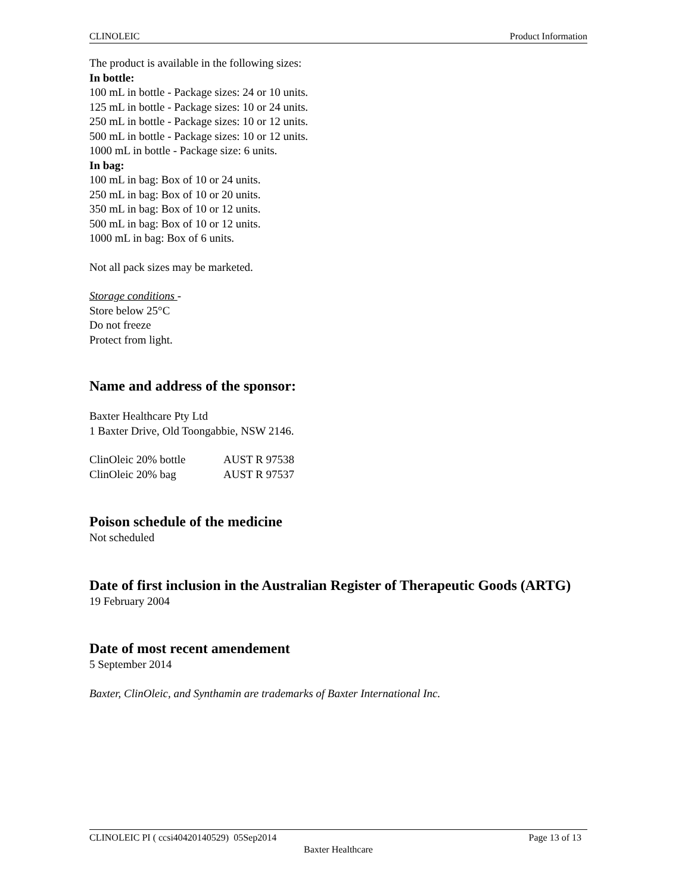CLINOLEIC Product Information
The product is available in the following sizes:
In bottle:
100 mL in bottle - Package sizes: 24 or 10 units.
125 mL in bottle - Package sizes: 10 or 24 units.
250 mL in bottle - Package sizes: 10 or 12 units.
500 mL in bottle - Package sizes: 10 or 12 units.
1000 mL in bottle - Package size: 6 units.
In bag:
100 mL in bag: Box of 10 or 24 units.
250 mL in bag: Box of 10 or 20 units.
350 mL in bag: Box of 10 or 12 units.
500 mL in bag: Box of 10 or 12 units.
1000 mL in bag: Box of 6 units.
Not all pack sizes may be marketed.
Storage conditions -
Store below 25°C
Do not freeze
Protect from light.
Name and address of the sponsor:
Baxter Healthcare Pty Ltd
1 Baxter Drive, Old Toongabbie, NSW 2146.
| ClinOleic 20% bottle | AUST R 97538 |
| ClinOleic 20% bag | AUST R 97537 |
Poison schedule of the medicine
Not scheduled
Date of first inclusion in the Australian Register of Therapeutic Goods (ARTG)
19 February 2004
Date of most recent amendement
5 September 2014
Baxter, ClinOleic, and Synthamin are trademarks of Baxter International Inc.
CLINOLEIC PI ( ccsi40420140529) 05Sep2014 Page 13 of 13
Baxter Healthcare